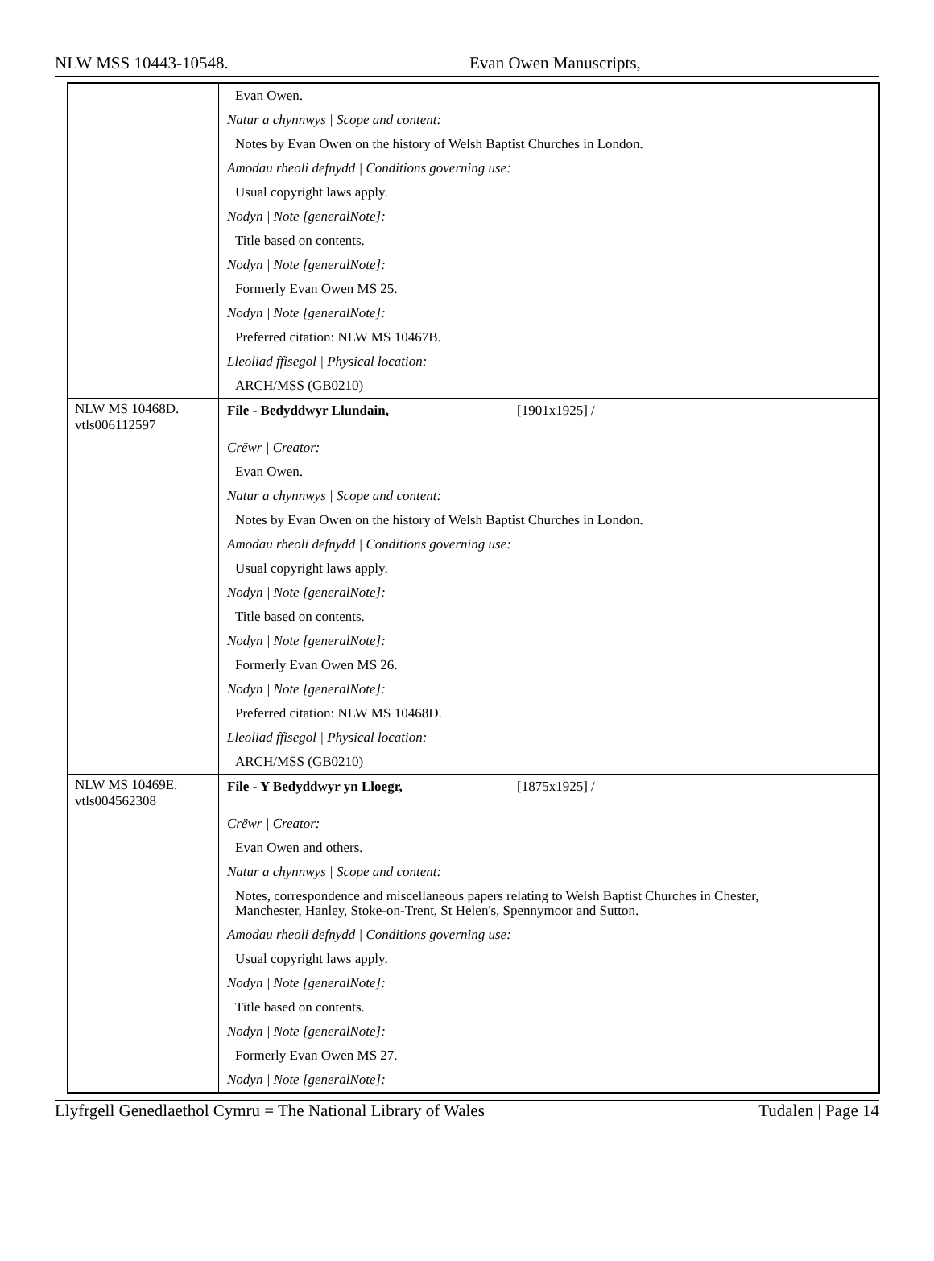NLW MSS 10443-10548. Evan Owen Manuscripts,
| | Evan Owen. Natur a chynnwys / Scope and content: Notes by Evan Owen on the history of Welsh Baptist Churches in London. Amodau rheoli defnydd / Conditions governing use: Usual copyright laws apply. Nodyn / Note [generalNote]: Title based on contents. Nodyn / Note [generalNote]: Formerly Evan Owen MS 25. Nodyn / Note [generalNote]: Preferred citation: NLW MS 10467B. Lleoliad ffisegol / Physical location: ARCH/MSS (GB0210) |
| NLW MS 10468D. vtls006112597 | File - Bedyddwyr Llundain, [1901x1925] / Crëwr / Creator: Evan Owen. Natur a chynnwys / Scope and content: Notes by Evan Owen on the history of Welsh Baptist Churches in London. Amodau rheoli defnydd / Conditions governing use: Usual copyright laws apply. Nodyn / Note [generalNote]: Title based on contents. Nodyn / Note [generalNote]: Formerly Evan Owen MS 26. Nodyn / Note [generalNote]: Preferred citation: NLW MS 10468D. Lleoliad ffisegol / Physical location: ARCH/MSS (GB0210) |
| NLW MS 10469E. vtls004562308 | File - Y Bedyddwyr yn Lloegr, [1875x1925] / Crëwr / Creator: Evan Owen and others. Natur a chynnwys / Scope and content: Notes, correspondence and miscellaneous papers relating to Welsh Baptist Churches in Chester, Manchester, Hanley, Stoke-on-Trent, St Helen's, Spennymoor and Sutton. Amodau rheoli defnydd / Conditions governing use: Usual copyright laws apply. Nodyn / Note [generalNote]: Title based on contents. Nodyn / Note [generalNote]: Formerly Evan Owen MS 27. Nodyn / Note [generalNote]: |
Llyfrgell Genedlaethol Cymru = The National Library of Wales Tudalen | Page 14